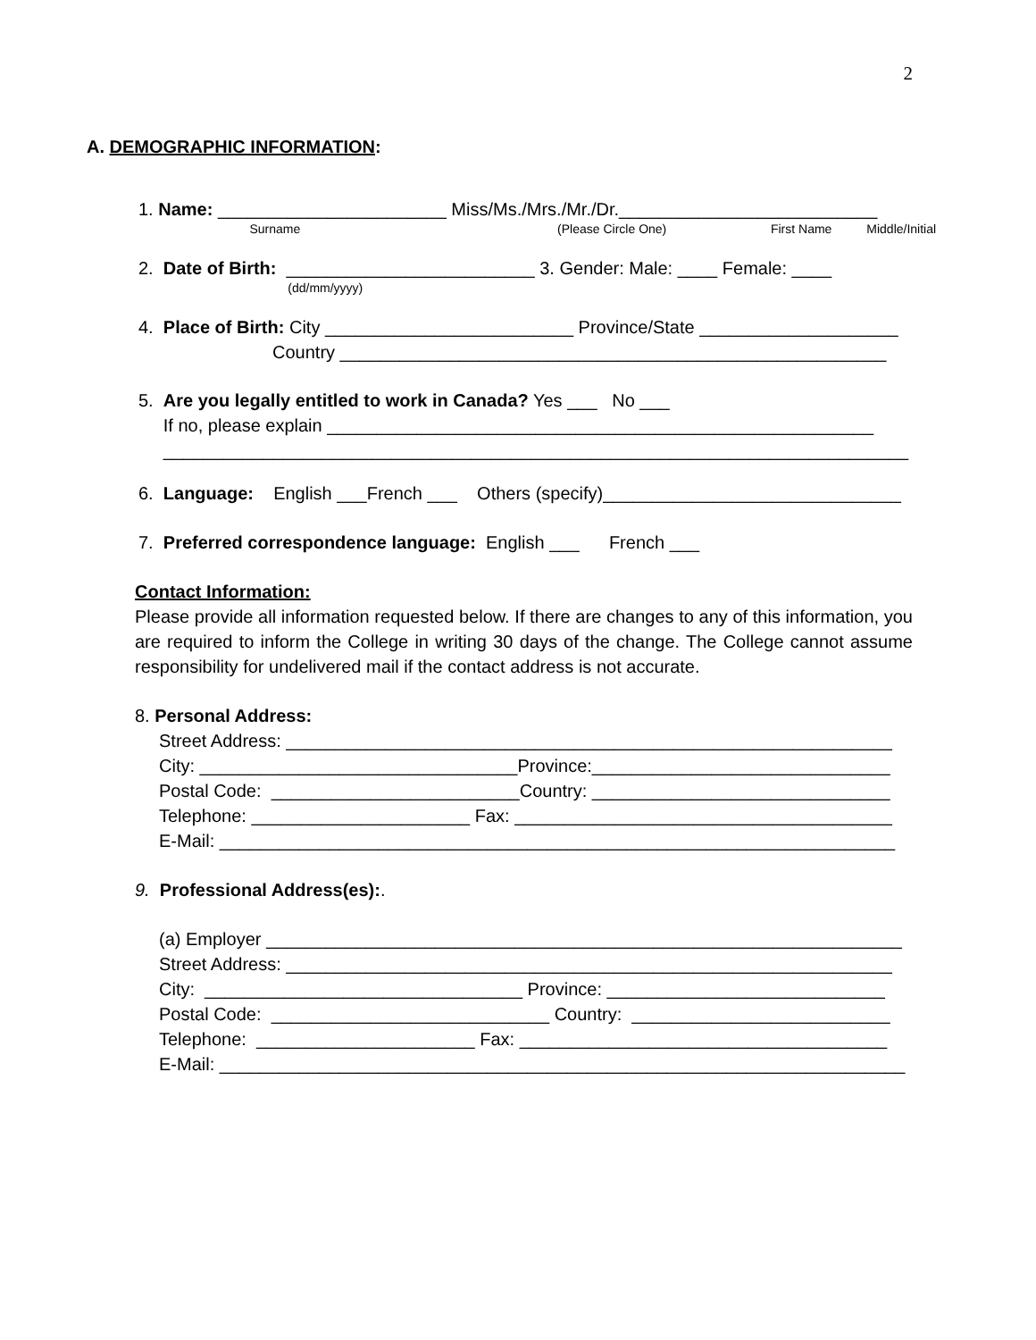2
A. DEMOGRAPHIC INFORMATION:
1. Name: _______________________ Miss/Ms./Mrs./Mr./Dr.__________________________
Surname (Please Circle One) First Name Middle/Initial
2. Date of Birth: _________________________ 3. Gender: Male: ____ Female: ____
(dd/mm/yyyy)
4. Place of Birth: City _________________________ Province/State ____________________
Country _______________________________________________________
5. Are you legally entitled to work in Canada? Yes ___ No ___
If no, please explain _______________________________________________________
___________________________________________________________________________
6. Language: English ___French ___ Others (specify)______________________________
7. Preferred correspondence language: English ___ French ___
Contact Information:
Please provide all information requested below. If there are changes to any of this information, you are required to inform the College in writing 30 days of the change. The College cannot assume responsibility for undelivered mail if the contact address is not accurate.
8. Personal Address:
Street Address: _____________________________________________________________
City: ________________________________Province:______________________________
Postal Code: _________________________Country: ______________________________
Telephone: ______________________ Fax: ______________________________________
E-Mail: ____________________________________________________________________
9. Professional Address(es):.
(a) Employer ________________________________________________________________
Street Address: _____________________________________________________________
City: ________________________________ Province: ____________________________
Postal Code: ____________________________ Country: __________________________
Telephone: ______________________ Fax: _____________________________________
E-Mail: _____________________________________________________________________